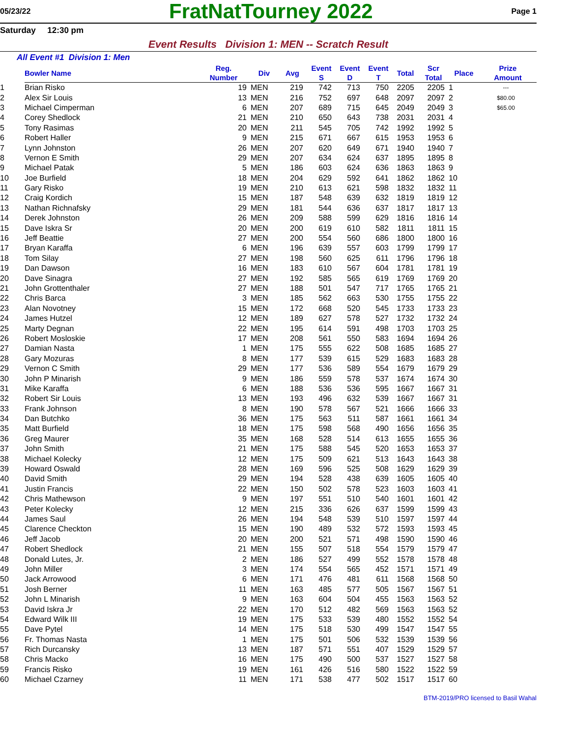05/23/22
FratNatTourney 2022
Page 1
Saturday 12:30 pm
Event Results Division 1: MEN -- Scratch Result
All Event #1 Division 1: Men
| | Bowler Name | Reg. Number | Div | Avg | Event S | Event D | Event T | Total | Scr Total | Place | Prize Amount |
| --- | --- | --- | --- | --- | --- | --- | --- | --- | --- | --- | --- |
| 1 | Brian Risko | 19 | MEN | 219 | 742 | 713 | 750 | 2205 | 2205 | 1 | --- |
| 2 | Alex Sir Louis | 13 | MEN | 216 | 752 | 697 | 648 | 2097 | 2097 | 2 | $80.00 |
| 3 | Michael Cimperman | 6 | MEN | 207 | 689 | 715 | 645 | 2049 | 2049 | 3 | $65.00 |
| 4 | Corey Shedlock | 21 | MEN | 210 | 650 | 643 | 738 | 2031 | 2031 | 4 | |
| 5 | Tony Rasimas | 20 | MEN | 211 | 545 | 705 | 742 | 1992 | 1992 | 5 | |
| 6 | Robert Haller | 9 | MEN | 215 | 671 | 667 | 615 | 1953 | 1953 | 6 | |
| 7 | Lynn Johnston | 26 | MEN | 207 | 620 | 649 | 671 | 1940 | 1940 | 7 | |
| 8 | Vernon E Smith | 29 | MEN | 207 | 634 | 624 | 637 | 1895 | 1895 | 8 | |
| 9 | Michael Patak | 5 | MEN | 186 | 603 | 624 | 636 | 1863 | 1863 | 9 | |
| 10 | Joe Burfield | 18 | MEN | 204 | 629 | 592 | 641 | 1862 | 1862 | 10 | |
| 11 | Gary Risko | 19 | MEN | 210 | 613 | 621 | 598 | 1832 | 1832 | 11 | |
| 12 | Craig Kordich | 15 | MEN | 187 | 548 | 639 | 632 | 1819 | 1819 | 12 | |
| 13 | Nathan Richnafsky | 29 | MEN | 181 | 544 | 636 | 637 | 1817 | 1817 | 13 | |
| 14 | Derek Johnston | 26 | MEN | 209 | 588 | 599 | 629 | 1816 | 1816 | 14 | |
| 15 | Dave Iskra Sr | 20 | MEN | 200 | 619 | 610 | 582 | 1811 | 1811 | 15 | |
| 16 | Jeff Beattie | 27 | MEN | 200 | 554 | 560 | 686 | 1800 | 1800 | 16 | |
| 17 | Bryan Karaffa | 6 | MEN | 196 | 639 | 557 | 603 | 1799 | 1799 | 17 | |
| 18 | Tom Silay | 27 | MEN | 198 | 560 | 625 | 611 | 1796 | 1796 | 18 | |
| 19 | Dan Dawson | 16 | MEN | 183 | 610 | 567 | 604 | 1781 | 1781 | 19 | |
| 20 | Dave Sinagra | 27 | MEN | 192 | 585 | 565 | 619 | 1769 | 1769 | 20 | |
| 21 | John Grottenthaler | 27 | MEN | 188 | 501 | 547 | 717 | 1765 | 1765 | 21 | |
| 22 | Chris Barca | 3 | MEN | 185 | 562 | 663 | 530 | 1755 | 1755 | 22 | |
| 23 | Alan Novotney | 15 | MEN | 172 | 668 | 520 | 545 | 1733 | 1733 | 23 | |
| 24 | James Hutzel | 12 | MEN | 189 | 627 | 578 | 527 | 1732 | 1732 | 24 | |
| 25 | Marty Degnan | 22 | MEN | 195 | 614 | 591 | 498 | 1703 | 1703 | 25 | |
| 26 | Robert Mosloskie | 17 | MEN | 208 | 561 | 550 | 583 | 1694 | 1694 | 26 | |
| 27 | Damian Nasta | 1 | MEN | 175 | 555 | 622 | 508 | 1685 | 1685 | 27 | |
| 28 | Gary Mozuras | 8 | MEN | 177 | 539 | 615 | 529 | 1683 | 1683 | 28 | |
| 29 | Vernon C Smith | 29 | MEN | 177 | 536 | 589 | 554 | 1679 | 1679 | 29 | |
| 30 | John P Minarish | 9 | MEN | 186 | 559 | 578 | 537 | 1674 | 1674 | 30 | |
| 31 | Mike Karaffa | 6 | MEN | 188 | 536 | 536 | 595 | 1667 | 1667 | 31 | |
| 32 | Robert Sir Louis | 13 | MEN | 193 | 496 | 632 | 539 | 1667 | 1667 | 31 | |
| 33 | Frank Johnson | 8 | MEN | 190 | 578 | 567 | 521 | 1666 | 1666 | 33 | |
| 34 | Dan Butchko | 36 | MEN | 175 | 563 | 511 | 587 | 1661 | 1661 | 34 | |
| 35 | Matt Burfield | 18 | MEN | 175 | 598 | 568 | 490 | 1656 | 1656 | 35 | |
| 36 | Greg Maurer | 35 | MEN | 168 | 528 | 514 | 613 | 1655 | 1655 | 36 | |
| 37 | John Smith | 21 | MEN | 175 | 588 | 545 | 520 | 1653 | 1653 | 37 | |
| 38 | Michael Kolecky | 12 | MEN | 175 | 509 | 621 | 513 | 1643 | 1643 | 38 | |
| 39 | Howard Oswald | 28 | MEN | 169 | 596 | 525 | 508 | 1629 | 1629 | 39 | |
| 40 | David Smith | 29 | MEN | 194 | 528 | 438 | 639 | 1605 | 1605 | 40 | |
| 41 | Justin Francis | 22 | MEN | 150 | 502 | 578 | 523 | 1603 | 1603 | 41 | |
| 42 | Chris Mathewson | 9 | MEN | 197 | 551 | 510 | 540 | 1601 | 1601 | 42 | |
| 43 | Peter Kolecky | 12 | MEN | 215 | 336 | 626 | 637 | 1599 | 1599 | 43 | |
| 44 | James Saul | 26 | MEN | 194 | 548 | 539 | 510 | 1597 | 1597 | 44 | |
| 45 | Clarence Checkton | 15 | MEN | 190 | 489 | 532 | 572 | 1593 | 1593 | 45 | |
| 46 | Jeff Jacob | 20 | MEN | 200 | 521 | 571 | 498 | 1590 | 1590 | 46 | |
| 47 | Robert Shedlock | 21 | MEN | 155 | 507 | 518 | 554 | 1579 | 1579 | 47 | |
| 48 | Donald Lutes, Jr. | 2 | MEN | 186 | 527 | 499 | 552 | 1578 | 1578 | 48 | |
| 49 | John Miller | 3 | MEN | 174 | 554 | 565 | 452 | 1571 | 1571 | 49 | |
| 50 | Jack Arrowood | 6 | MEN | 171 | 476 | 481 | 611 | 1568 | 1568 | 50 | |
| 51 | Josh Berner | 11 | MEN | 163 | 485 | 577 | 505 | 1567 | 1567 | 51 | |
| 52 | John L Minarish | 9 | MEN | 163 | 604 | 504 | 455 | 1563 | 1563 | 52 | |
| 53 | David Iskra Jr | 22 | MEN | 170 | 512 | 482 | 569 | 1563 | 1563 | 52 | |
| 54 | Edward Wilk III | 19 | MEN | 175 | 533 | 539 | 480 | 1552 | 1552 | 54 | |
| 55 | Dave Pytel | 14 | MEN | 175 | 518 | 530 | 499 | 1547 | 1547 | 55 | |
| 56 | Fr. Thomas Nasta | 1 | MEN | 175 | 501 | 506 | 532 | 1539 | 1539 | 56 | |
| 57 | Rich Durcansky | 13 | MEN | 187 | 571 | 551 | 407 | 1529 | 1529 | 57 | |
| 58 | Chris Macko | 16 | MEN | 175 | 490 | 500 | 537 | 1527 | 1527 | 58 | |
| 59 | Francis Risko | 19 | MEN | 161 | 426 | 516 | 580 | 1522 | 1522 | 59 | |
| 60 | Michael Czarney | 11 | MEN | 171 | 538 | 477 | 502 | 1517 | 1517 | 60 | |
BTM-2019/PRO licensed to Basil Wahal